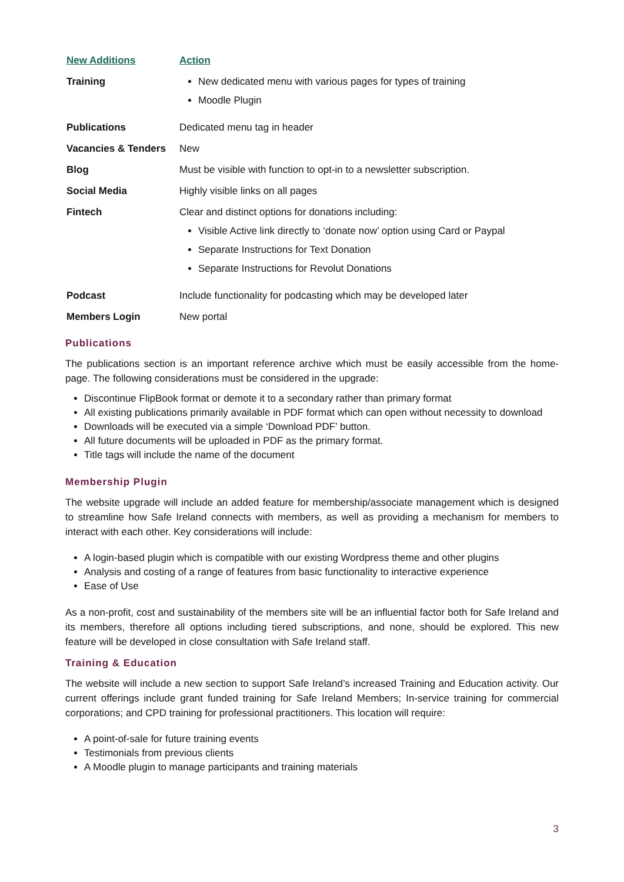| New Additions | Action |
| Training | New dedicated menu with various pages for types of training Moodle Plugin |
| Publications | Dedicated menu tag in header |
| Vacancies & Tenders | New |
| Blog | Must be visible with function to opt-in to a newsletter subscription. |
| Social Media | Highly visible links on all pages |
| Fintech | Clear and distinct options for donations including: Visible Active link directly to ‘donate now’ option using Card or Paypal Separate Instructions for Text Donation Separate Instructions for Revolut Donations |
| Podcast | Include functionality for podcasting which may be developed later |
| Members Login | New portal |
Publications
The publications section is an important reference archive which must be easily accessible from the home-page. The following considerations must be considered in the upgrade:
Discontinue FlipBook format or demote it to a secondary rather than primary format
All existing publications primarily available in PDF format which can open without necessity to download
Downloads will be executed via a simple ‘Download PDF’ button.
All future documents will be uploaded in PDF as the primary format.
Title tags will include the name of the document
Membership Plugin
The website upgrade will include an added feature for membership/associate management which is designed to streamline how Safe Ireland connects with members, as well as providing a mechanism for members to interact with each other. Key considerations will include:
A login-based plugin which is compatible with our existing Wordpress theme and other plugins
Analysis and costing of a range of features from basic functionality to interactive experience
Ease of Use
As a non-profit, cost and sustainability of the members site will be an influential factor both for Safe Ireland and its members, therefore all options including tiered subscriptions, and none, should be explored. This new feature will be developed in close consultation with Safe Ireland staff.
Training & Education
The website will include a new section to support Safe Ireland’s increased Training and Education activity. Our current offerings include grant funded training for Safe Ireland Members; In-service training for commercial corporations; and CPD training for professional practitioners. This location will require:
A point-of-sale for future training events
Testimonials from previous clients
A Moodle plugin to manage participants and training materials
3